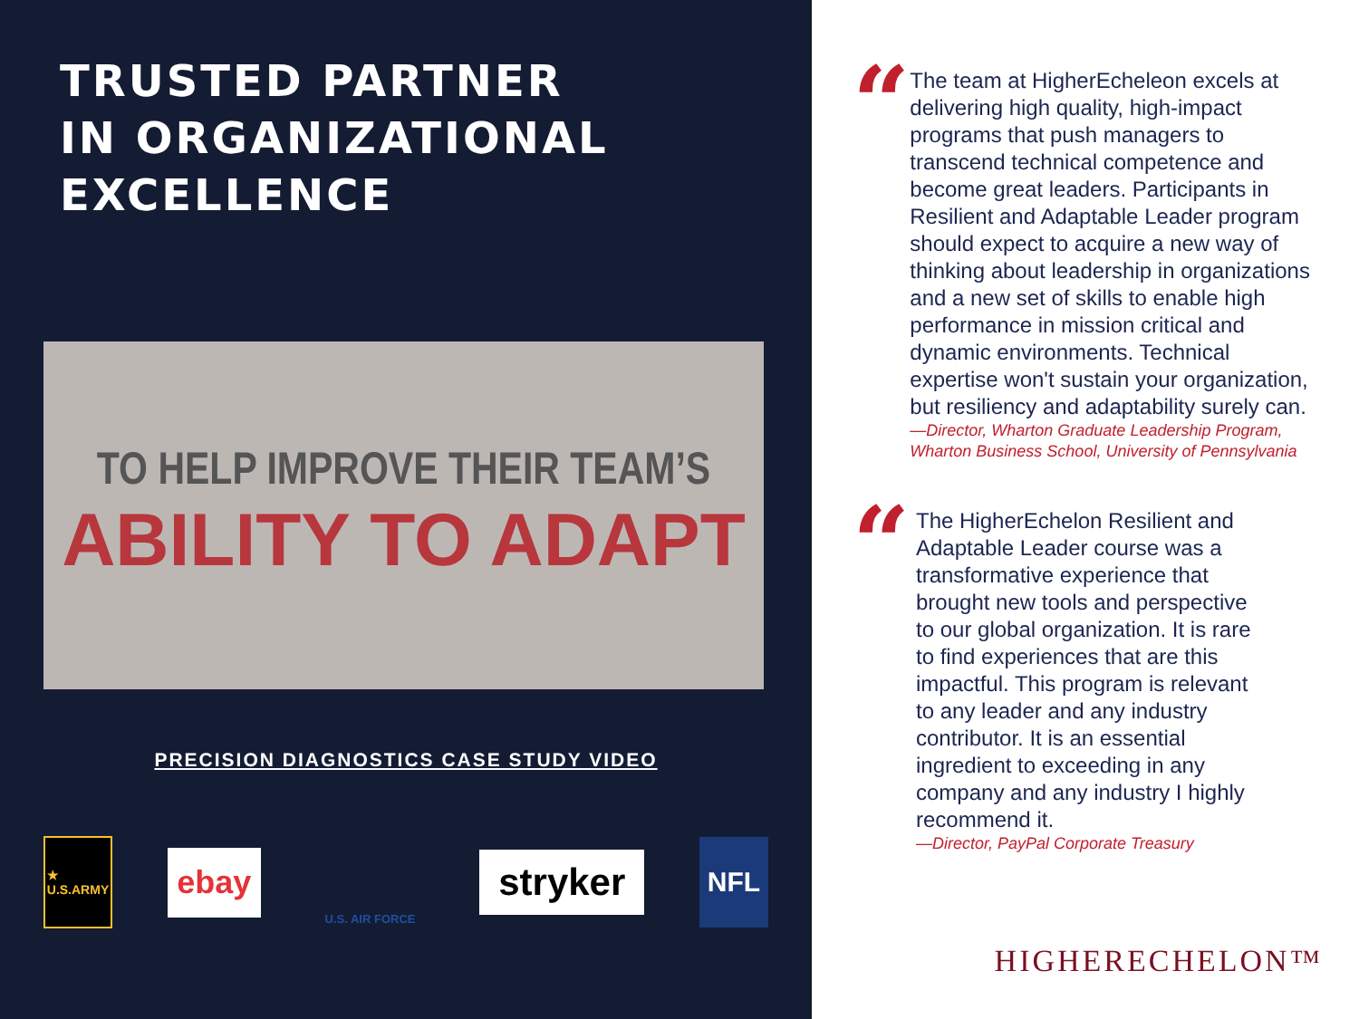TRUSTED PARTNER
IN ORGANIZATIONAL
EXCELLENCE
TO HELP IMPROVE THEIR TEAM’S
ABILITY TO ADAPT
PRECISION DIAGNOSTICS CASE STUDY VIDEO
★
U.S.ARMY
ebay
U.S. AIR FORCE
stryker
NFL
“
The team at HigherEcheleon excels at delivering high quality, high-impact programs that push managers to transcend technical competence and become great leaders. Participants in Resilient and Adaptable Leader program should expect to acquire a new way of thinking about leadership in organizations and a new set of skills to enable high performance in mission critical and dynamic environments. Technical expertise won't sustain your organization, but resiliency and adaptability surely can.
—Director, Wharton Graduate Leadership Program, Wharton Business School, University of Pennsylvania
“
The HigherEchelon Resilient and Adaptable Leader course was a transformative experience that brought new tools and perspective to our global organization. It is rare to find experiences that are this impactful. This program is relevant to any leader and any industry contributor. It is an essential ingredient to exceeding in any company and any industry I highly recommend it.
—Director, PayPal Corporate Treasury
HIGHERECHELON™